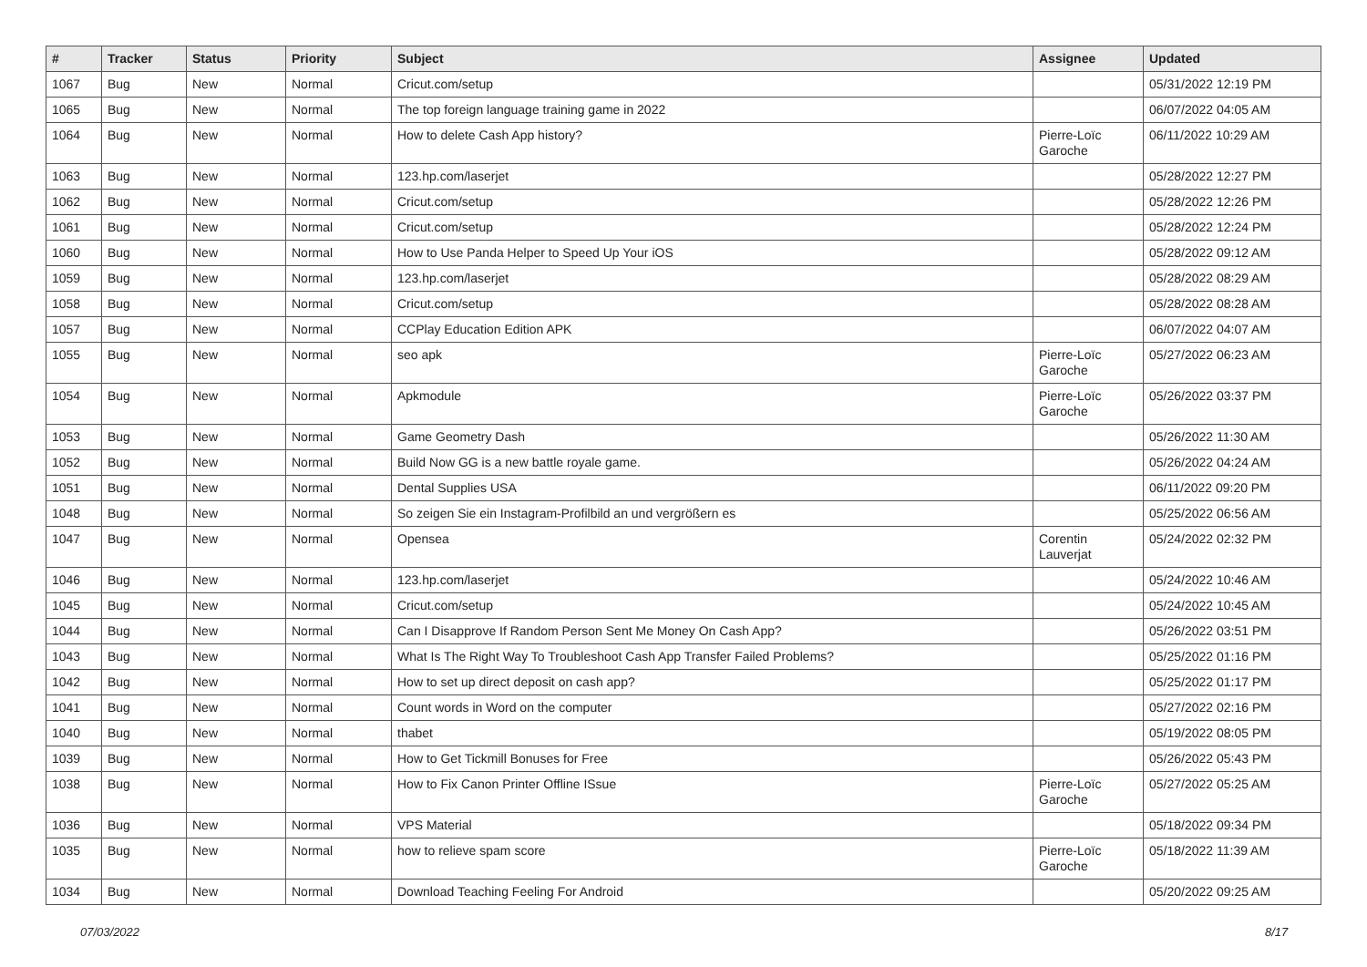| # | Tracker | Status | Priority | Subject | Assignee | Updated |
| --- | --- | --- | --- | --- | --- | --- |
| 1067 | Bug | New | Normal | Cricut.com/setup | | 05/31/2022 12:19 PM |
| 1065 | Bug | New | Normal | The top foreign language training game in 2022 | | 06/07/2022 04:05 AM |
| 1064 | Bug | New | Normal | How to delete Cash App history? | Pierre-Loïc Garoche | 06/11/2022 10:29 AM |
| 1063 | Bug | New | Normal | 123.hp.com/laserjet | | 05/28/2022 12:27 PM |
| 1062 | Bug | New | Normal | Cricut.com/setup | | 05/28/2022 12:26 PM |
| 1061 | Bug | New | Normal | Cricut.com/setup | | 05/28/2022 12:24 PM |
| 1060 | Bug | New | Normal | How to Use Panda Helper to Speed Up Your iOS | | 05/28/2022 09:12 AM |
| 1059 | Bug | New | Normal | 123.hp.com/laserjet | | 05/28/2022 08:29 AM |
| 1058 | Bug | New | Normal | Cricut.com/setup | | 05/28/2022 08:28 AM |
| 1057 | Bug | New | Normal | CCPlay Education Edition APK | | 06/07/2022 04:07 AM |
| 1055 | Bug | New | Normal | seo apk | Pierre-Loïc Garoche | 05/27/2022 06:23 AM |
| 1054 | Bug | New | Normal | Apkmodule | Pierre-Loïc Garoche | 05/26/2022 03:37 PM |
| 1053 | Bug | New | Normal | Game Geometry Dash | | 05/26/2022 11:30 AM |
| 1052 | Bug | New | Normal | Build Now GG is a new battle royale game. | | 05/26/2022 04:24 AM |
| 1051 | Bug | New | Normal | Dental Supplies USA | | 06/11/2022 09:20 PM |
| 1048 | Bug | New | Normal | So zeigen Sie ein Instagram-Profilbild an und vergrößern es | | 05/25/2022 06:56 AM |
| 1047 | Bug | New | Normal | Opensea | Corentin Lauverjat | 05/24/2022 02:32 PM |
| 1046 | Bug | New | Normal | 123.hp.com/laserjet | | 05/24/2022 10:46 AM |
| 1045 | Bug | New | Normal | Cricut.com/setup | | 05/24/2022 10:45 AM |
| 1044 | Bug | New | Normal | Can I Disapprove If Random Person Sent Me Money On Cash App? | | 05/26/2022 03:51 PM |
| 1043 | Bug | New | Normal | What Is The Right Way To Troubleshoot Cash App Transfer Failed Problems? | | 05/25/2022 01:16 PM |
| 1042 | Bug | New | Normal | How to set up direct deposit on cash app? | | 05/25/2022 01:17 PM |
| 1041 | Bug | New | Normal | Count words in Word on the computer | | 05/27/2022 02:16 PM |
| 1040 | Bug | New | Normal | thabet | | 05/19/2022 08:05 PM |
| 1039 | Bug | New | Normal | How to Get Tickmill Bonuses for Free | | 05/26/2022 05:43 PM |
| 1038 | Bug | New | Normal | How to Fix Canon Printer Offline ISsue | Pierre-Loïc Garoche | 05/27/2022 05:25 AM |
| 1036 | Bug | New | Normal | VPS Material | | 05/18/2022 09:34 PM |
| 1035 | Bug | New | Normal | how to relieve spam score | Pierre-Loïc Garoche | 05/18/2022 11:39 AM |
| 1034 | Bug | New | Normal | Download Teaching Feeling For Android | | 05/20/2022 09:25 AM |
07/03/2022 8/17